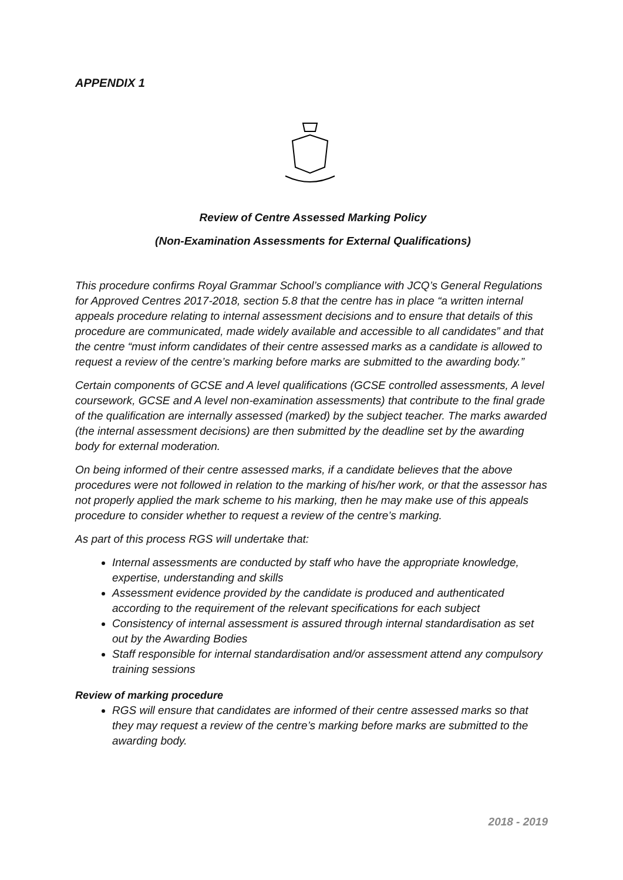APPENDIX 1
Review of Centre Assessed Marking Policy
(Non-Examination Assessments for External Qualifications)
This procedure confirms Royal Grammar School’s compliance with JCQ’s General Regulations for Approved Centres 2017-2018, section 5.8 that the centre has in place “a written internal appeals procedure relating to internal assessment decisions and to ensure that details of this procedure are communicated, made widely available and accessible to all candidates” and that the centre “must inform candidates of their centre assessed marks as a candidate is allowed to request a review of the centre’s marking before marks are submitted to the awarding body.”
Certain components of GCSE and A level qualifications (GCSE controlled assessments, A level coursework, GCSE and A level non-examination assessments) that contribute to the final grade of the qualification are internally assessed (marked) by the subject teacher. The marks awarded (the internal assessment decisions) are then submitted by the deadline set by the awarding body for external moderation.
On being informed of their centre assessed marks, if a candidate believes that the above procedures were not followed in relation to the marking of his/her work, or that the assessor has not properly applied the mark scheme to his marking, then he may make use of this appeals procedure to consider whether to request a review of the centre’s marking.
As part of this process RGS will undertake that:
Internal assessments are conducted by staff who have the appropriate knowledge, expertise, understanding and skills
Assessment evidence provided by the candidate is produced and authenticated according to the requirement of the relevant specifications for each subject
Consistency of internal assessment is assured through internal standardisation as set out by the Awarding Bodies
Staff responsible for internal standardisation and/or assessment attend any compulsory training sessions
Review of marking procedure
RGS will ensure that candidates are informed of their centre assessed marks so that they may request a review of the centre’s marking before marks are submitted to the awarding body.
2018 - 2019